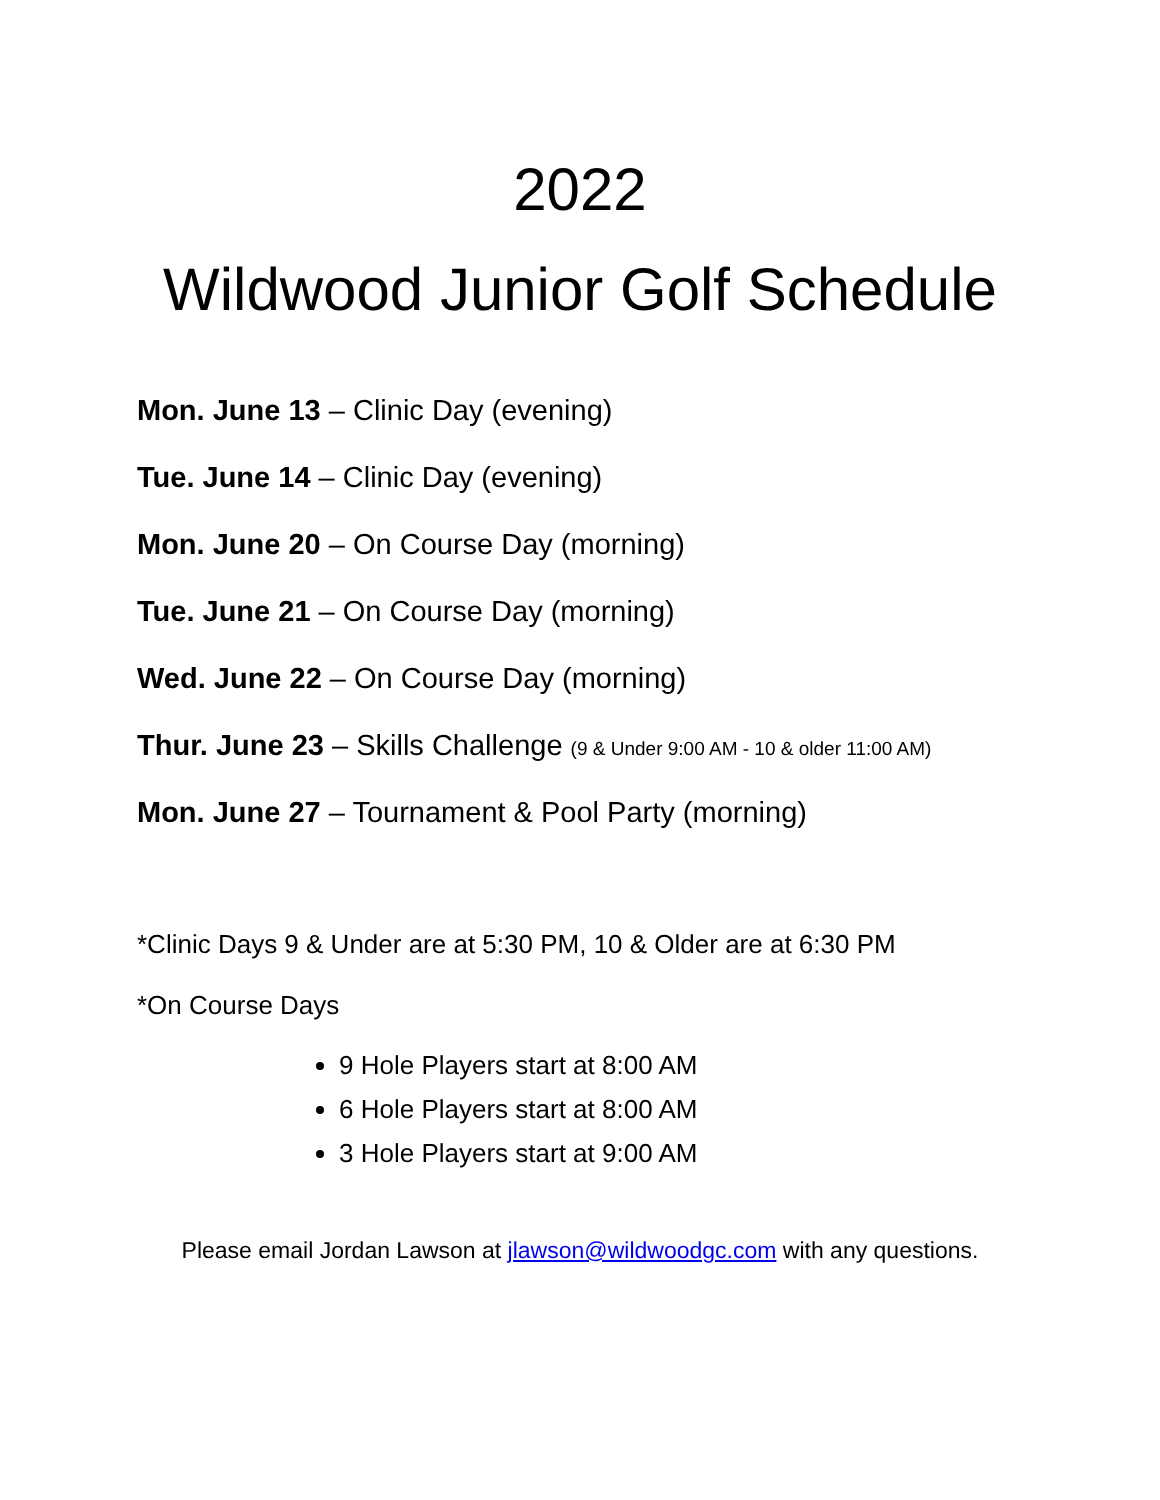2022
Wildwood Junior Golf Schedule
Mon. June 13 – Clinic Day (evening)
Tue. June 14 – Clinic Day (evening)
Mon. June 20 – On Course Day (morning)
Tue. June 21 – On Course Day (morning)
Wed. June 22 – On Course Day (morning)
Thur. June 23 – Skills Challenge (9 & Under 9:00 AM - 10 & older 11:00 AM)
Mon. June 27 – Tournament & Pool Party (morning)
*Clinic Days 9 & Under are at 5:30 PM, 10 & Older are at 6:30 PM
*On Course Days
9 Hole Players start at 8:00 AM
6 Hole Players start at 8:00 AM
3 Hole Players start at 9:00 AM
Please email Jordan Lawson at jlawson@wildwoodgc.com with any questions.